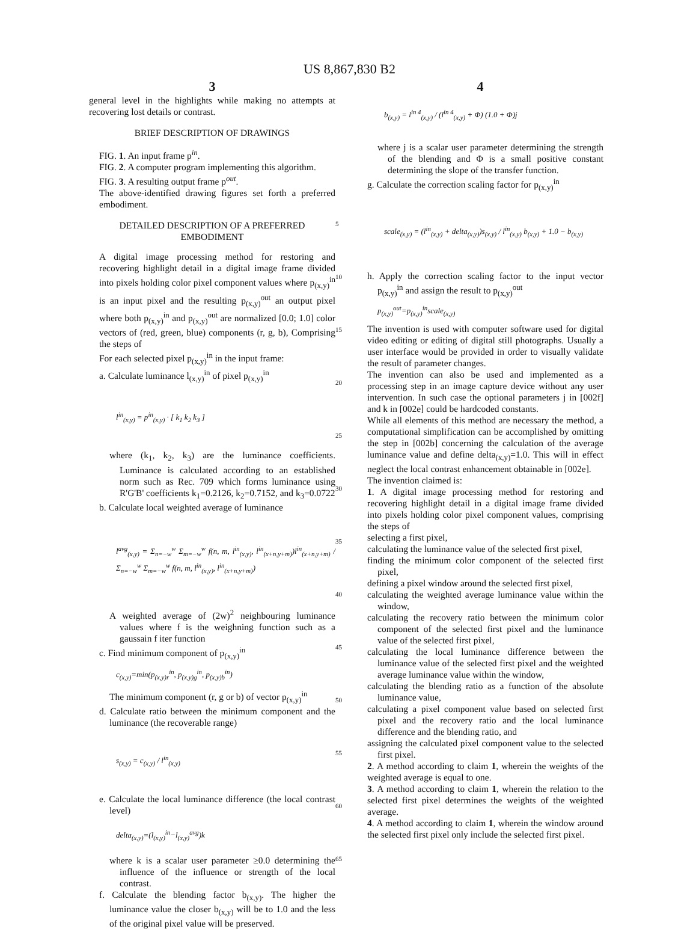US 8,867,830 B2
3
general level in the highlights while making no attempts at recovering lost details or contrast.
BRIEF DESCRIPTION OF DRAWINGS
FIG. 1. An input frame p<sup>in</sup>.
FIG. 2. A computer program implementing this algorithm.
FIG. 3. A resulting output frame p<sup>out</sup>.
The above-identified drawing figures set forth a preferred embodiment.
DETAILED DESCRIPTION OF A PREFERRED EMBODIMENT
A digital image processing method for restoring and recovering highlight detail in a digital image frame divided into pixels holding color pixel component values where p<sub>(x,y)</sub><sup>in</sup> is an input pixel and the resulting p<sub>(x,y)</sub><sup>out</sup> an output pixel where both p<sub>(x,y)</sub><sup>in</sup> and p<sub>(x,y)</sub><sup>out</sup> are normalized [0.0; 1.0] color vectors of (red, green, blue) components (r, g, b), Comprising the steps of
For each selected pixel p<sub>(x,y)</sub><sup>in</sup> in the input frame:
a. Calculate luminance l<sub>(x,y)</sub><sup>in</sup> of pixel p<sub>(x,y)</sub><sup>in</sup>
l<sup>in</sup><sub>(x,y)</sub> = p<sup>in</sup><sub>(x,y)</sub> · [ k<sub>1</sub> k<sub>2</sub> k<sub>3</sub> ]
where (k<sub>1</sub>, k<sub>2</sub>, k<sub>3</sub>) are the luminance coefficients. Luminance is calculated according to an established norm such as Rec. 709 which forms luminance using R'G'B' coefficients k<sub>1</sub>=0.2126, k<sub>2</sub>=0.7152, and k<sub>3</sub>=0.0722
b. Calculate local weighted average of luminance
l<sup>avg</sup><sub>(x,y)</sub> = Σ<sub>n=−w</sub><sup>w</sup> Σ<sub>m=−w</sub><sup>w</sup> f(n, m, l<sup>in</sup><sub>(x,y)</sub>, l<sup>in</sup><sub>(x+n,y+m)</sub>)l<sup>in</sup><sub>(x+n,y+m)</sub> / Σ<sub>n=−w</sub><sup>w</sup> Σ<sub>m=−w</sub><sup>w</sup> f(n, m, l<sup>in</sup><sub>(x,y)</sub>, l<sup>in</sup><sub>(x+n,y+m)</sub>)
A weighted average of (2w)<sup>2</sup> neighbouring luminance values where f is the weighning function such as a gaussain f iter function
c. Find minimum component of p<sub>(x,y)</sub><sup>in</sup>
c<sub>(x,y)</sub>=min(p<sub>(x,y)r</sub><sup>in</sup>, p<sub>(x,y)g</sub><sup>in</sup>, p<sub>(x,y)b</sub><sup>in</sup>)
The minimum component (r, g or b) of vector p<sub>(x,y)</sub><sup>in</sup>
d. Calculate ratio between the minimum component and the luminance (the recoverable range)
s<sub>(x,y)</sub> = c<sub>(x,y)</sub> / l<sup>in</sup><sub>(x,y)</sub>
e. Calculate the local luminance difference (the local contrast level)
delta<sub>(x,y)</sub>=(l<sub>(x,y)</sub><sup>in</sup>−l<sub>(x,y)</sub><sup>avg</sup>)k
where k is a scalar user parameter ≥0.0 determining the influence of the influence or strength of the local contrast.
f. Calculate the blending factor b<sub>(x,y)</sub>. The higher the luminance value the closer b<sub>(x,y)</sub> will be to 1.0 and the less of the original pixel value will be preserved.
5
10
15
20
25
30
35
40
45
50
55
60
65
4
b<sub>(x,y)</sub> = l<sup>in 4</sup><sub>(x,y)</sub> / (l<sup>in 4</sup><sub>(x,y)</sub> + Φ) (1.0 + Φ)j
where j is a scalar user parameter determining the strength of the blending and Φ is a small positive constant determining the slope of the transfer function.
g. Calculate the correction scaling factor for p<sub>(x,y)</sub><sup>in</sup>
scale<sub>(x,y)</sub> = (l<sup>in</sup><sub>(x,y)</sub> + delta<sub>(x,y)</sub>)s<sub>(x,y)</sub> / l<sup>in</sup><sub>(x,y)</sub> b<sub>(x,y)</sub> + 1.0 − b<sub>(x,y)</sub>
h. Apply the correction scaling factor to the input vector p<sub>(x,y)</sub><sup>in</sup> and assign the result to p<sub>(x,y)</sub><sup>out</sup>
p<sub>(x,y)</sub><sup>out</sup>=p<sub>(x,y)</sub><sup>in</sup>scale<sub>(x,y)</sub>
The invention is used with computer software used for digital video editing or editing of digital still photographs. Usually a user interface would be provided in order to visually validate the result of parameter changes.
The invention can also be used and implemented as a processing step in an image capture device without any user intervention. In such case the optional parameters j in [002f] and k in [002e] could be hardcoded constants.
While all elements of this method are necessary the method, a computational simplification can be accomplished by omitting the step in [002b] concerning the calculation of the average luminance value and define delta<sub>(x,y)</sub>=1.0. This will in effect neglect the local contrast enhancement obtainable in [002e].
The invention claimed is:
1. A digital image processing method for restoring and recovering highlight detail in a digital image frame divided into pixels holding color pixel component values, comprising the steps of
selecting a first pixel,
calculating the luminance value of the selected first pixel,
finding the minimum color component of the selected first pixel,
defining a pixel window around the selected first pixel,
calculating the weighted average luminance value within the window,
calculating the recovery ratio between the minimum color component of the selected first pixel and the luminance value of the selected first pixel,
calculating the local luminance difference between the luminance value of the selected first pixel and the weighted average luminance value within the window,
calculating the blending ratio as a function of the absolute luminance value,
calculating a pixel component value based on selected first pixel and the recovery ratio and the local luminance difference and the blending ratio, and
assigning the calculated pixel component value to the selected first pixel.
2. A method according to claim 1, wherein the weights of the weighted average is equal to one.
3. A method according to claim 1, wherein the relation to the selected first pixel determines the weights of the weighted average.
4. A method according to claim 1, wherein the window around the selected first pixel only include the selected first pixel.